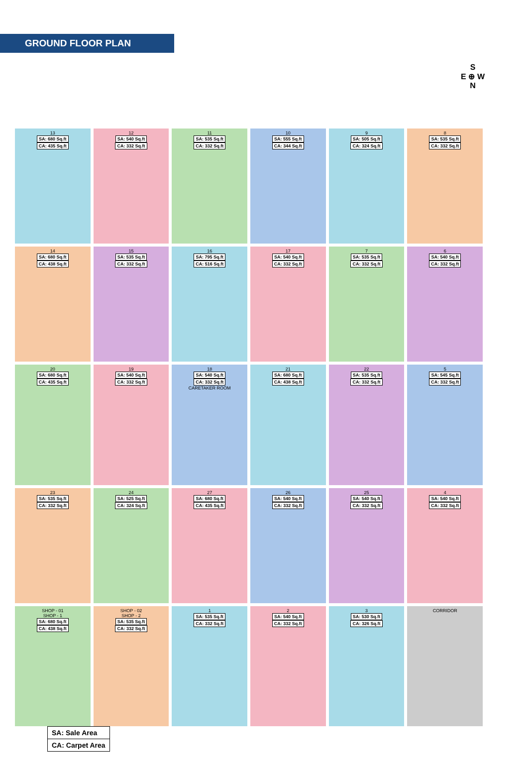GROUND FLOOR PLAN
S
E ⊕ W
N
13
SA: 680 Sq.ft
CA: 435 Sq.ft
12
SA: 540 Sq.ft
CA: 332 Sq.ft
11
SA: 535 Sq.ft
CA: 332 Sq.ft
10
SA: 555 Sq.ft
CA: 344 Sq.ft
9
SA: 505 Sq.ft
CA: 324 Sq.ft
8
SA: 535 Sq.ft
CA: 332 Sq.ft
14
SA: 680 Sq.ft
CA: 438 Sq.ft
15
SA: 535 Sq.ft
CA: 332 Sq.ft
16
SA: 795 Sq.ft
CA: 516 Sq.ft
17
SA: 540 Sq.ft
CA: 332 Sq.ft
7
SA: 535 Sq.ft
CA: 332 Sq.ft
6
SA: 540 Sq.ft
CA: 332 Sq.ft
20
SA: 680 Sq.ft
CA: 435 Sq.ft
19
SA: 540 Sq.ft
CA: 332 Sq.ft
18
SA: 540 Sq.ft
CA: 332 Sq.ft
CARETAKER ROOM
21
SA: 680 Sq.ft
CA: 438 Sq.ft
22
SA: 535 Sq.ft
CA: 332 Sq.ft
5
SA: 545 Sq.ft
CA: 332 Sq.ft
23
SA: 535 Sq.ft
CA: 332 Sq.ft
24
SA: 525 Sq.ft
CA: 324 Sq.ft
27
SA: 680 Sq.ft
CA: 435 Sq.ft
26
SA: 540 Sq.ft
CA: 332 Sq.ft
25
SA: 540 Sq.ft
CA: 332 Sq.ft
4
SA: 540 Sq.ft
CA: 332 Sq.ft
SHOP - 01
SHOP - 1
SA: 680 Sq.ft
CA: 438 Sq.ft
SHOP - 02
SHOP - 2
SA: 535 Sq.ft
CA: 332 Sq.ft
1
SA: 535 Sq.ft
CA: 332 Sq.ft
2
SA: 540 Sq.ft
CA: 332 Sq.ft
3
SA: 530 Sq.ft
CA: 326 Sq.ft
CORRIDOR
SA: Sale Area
CA: Carpet Area